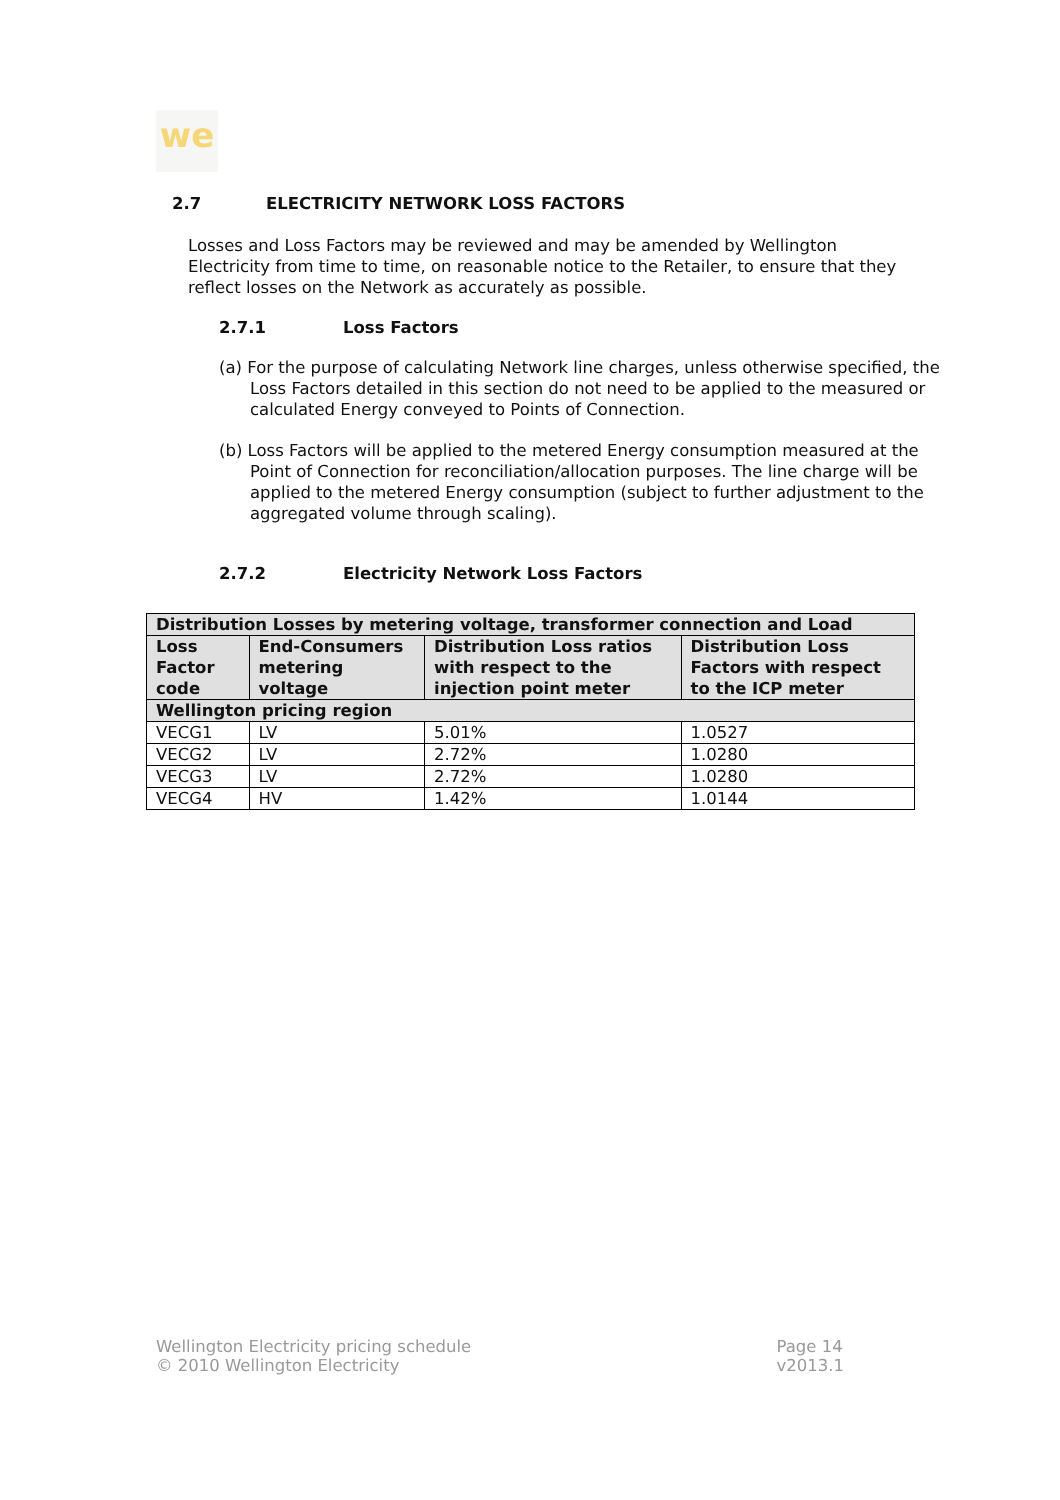we
2.7 ELECTRICITY NETWORK LOSS FACTORS
Losses and Loss Factors may be reviewed and may be amended by Wellington Electricity from time to time, on reasonable notice to the Retailer, to ensure that they reflect losses on the Network as accurately as possible.
2.7.1 Loss Factors
(a) For the purpose of calculating Network line charges, unless otherwise specified, the Loss Factors detailed in this section do not need to be applied to the measured or calculated Energy conveyed to Points of Connection.
(b) Loss Factors will be applied to the metered Energy consumption measured at the Point of Connection for reconciliation/allocation purposes. The line charge will be applied to the metered Energy consumption (subject to further adjustment to the aggregated volume through scaling).
2.7.2 Electricity Network Loss Factors
| Distribution Losses by metering voltage, transformer connection and Load | | | |
| --- | --- | --- | --- |
| Loss Factor code | End-Consumers metering voltage | Distribution Loss ratios with respect to the injection point meter | Distribution Loss Factors with respect to the ICP meter |
| Wellington pricing region | | | |
| VECG1 | LV | 5.01% | 1.0527 |
| VECG2 | LV | 2.72% | 1.0280 |
| VECG3 | LV | 2.72% | 1.0280 |
| VECG4 | HV | 1.42% | 1.0144 |
Wellington Electricity pricing schedule
© 2010 Wellington Electricity
Page 14
v2013.1